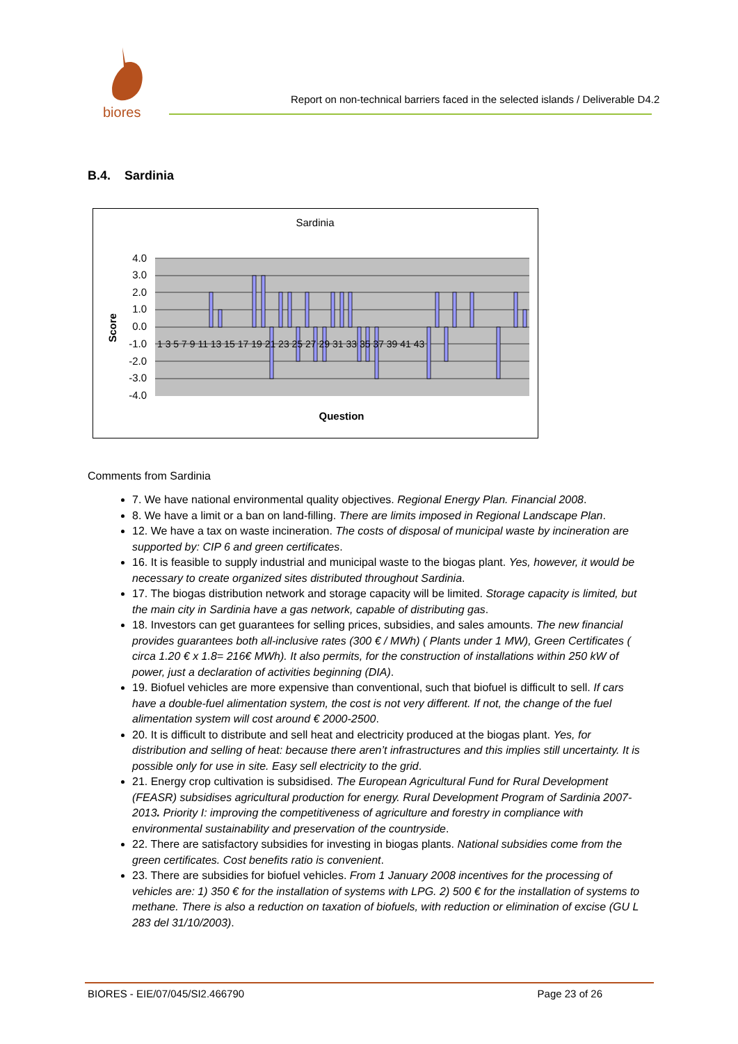biores
Report on non-technical barriers faced in the selected islands / Deliverable D4.2
B.4. Sardinia
Sardinia
4.0
3.0
2.0
1.0
0.0
-1.0
-2.0
-3.0
-4.0
1 3 5 7 9 11 13 15 17 19 21 23 25 27 29 31 33 35 37 39 41 43
Score
Question
Comments from Sardinia
7. We have national environmental quality objectives. Regional Energy Plan. Financial 2008.
8. We have a limit or a ban on land-filling. There are limits imposed in Regional Landscape Plan.
12. We have a tax on waste incineration. The costs of disposal of municipal waste by incineration are supported by: CIP 6 and green certificates.
16. It is feasible to supply industrial and municipal waste to the biogas plant. Yes, however, it would be necessary to create organized sites distributed throughout Sardinia.
17. The biogas distribution network and storage capacity will be limited. Storage capacity is limited, but the main city in Sardinia have a gas network, capable of distributing gas.
18. Investors can get guarantees for selling prices, subsidies, and sales amounts. The new financial provides guarantees both all-inclusive rates (300 € / MWh) ( Plants under 1 MW), Green Certificates ( circa 1.20 € x 1.8= 216€ MWh). It also permits, for the construction of installations within 250 kW of power, just a declaration of activities beginning (DIA).
19. Biofuel vehicles are more expensive than conventional, such that biofuel is difficult to sell. If cars have a double-fuel alimentation system, the cost is not very different. If not, the change of the fuel alimentation system will cost around € 2000-2500.
20. It is difficult to distribute and sell heat and electricity produced at the biogas plant. Yes, for distribution and selling of heat: because there aren’t infrastructures and this implies still uncertainty. It is possible only for use in site. Easy sell electricity to the grid.
21. Energy crop cultivation is subsidised. The European Agricultural Fund for Rural Development (FEASR) subsidises agricultural production for energy. Rural Development Program of Sardinia 2007-2013. Priority I: improving the competitiveness of agriculture and forestry in compliance with environmental sustainability and preservation of the countryside.
22. There are satisfactory subsidies for investing in biogas plants. National subsidies come from the green certificates. Cost benefits ratio is convenient.
23. There are subsidies for biofuel vehicles. From 1 January 2008 incentives for the processing of vehicles are: 1) 350 € for the installation of systems with LPG. 2) 500 € for the installation of systems to methane. There is also a reduction on taxation of biofuels, with reduction or elimination of excise (GU L 283 del 31/10/2003).
BIORES - EIE/07/045/SI2.466790 Page 23 of 26